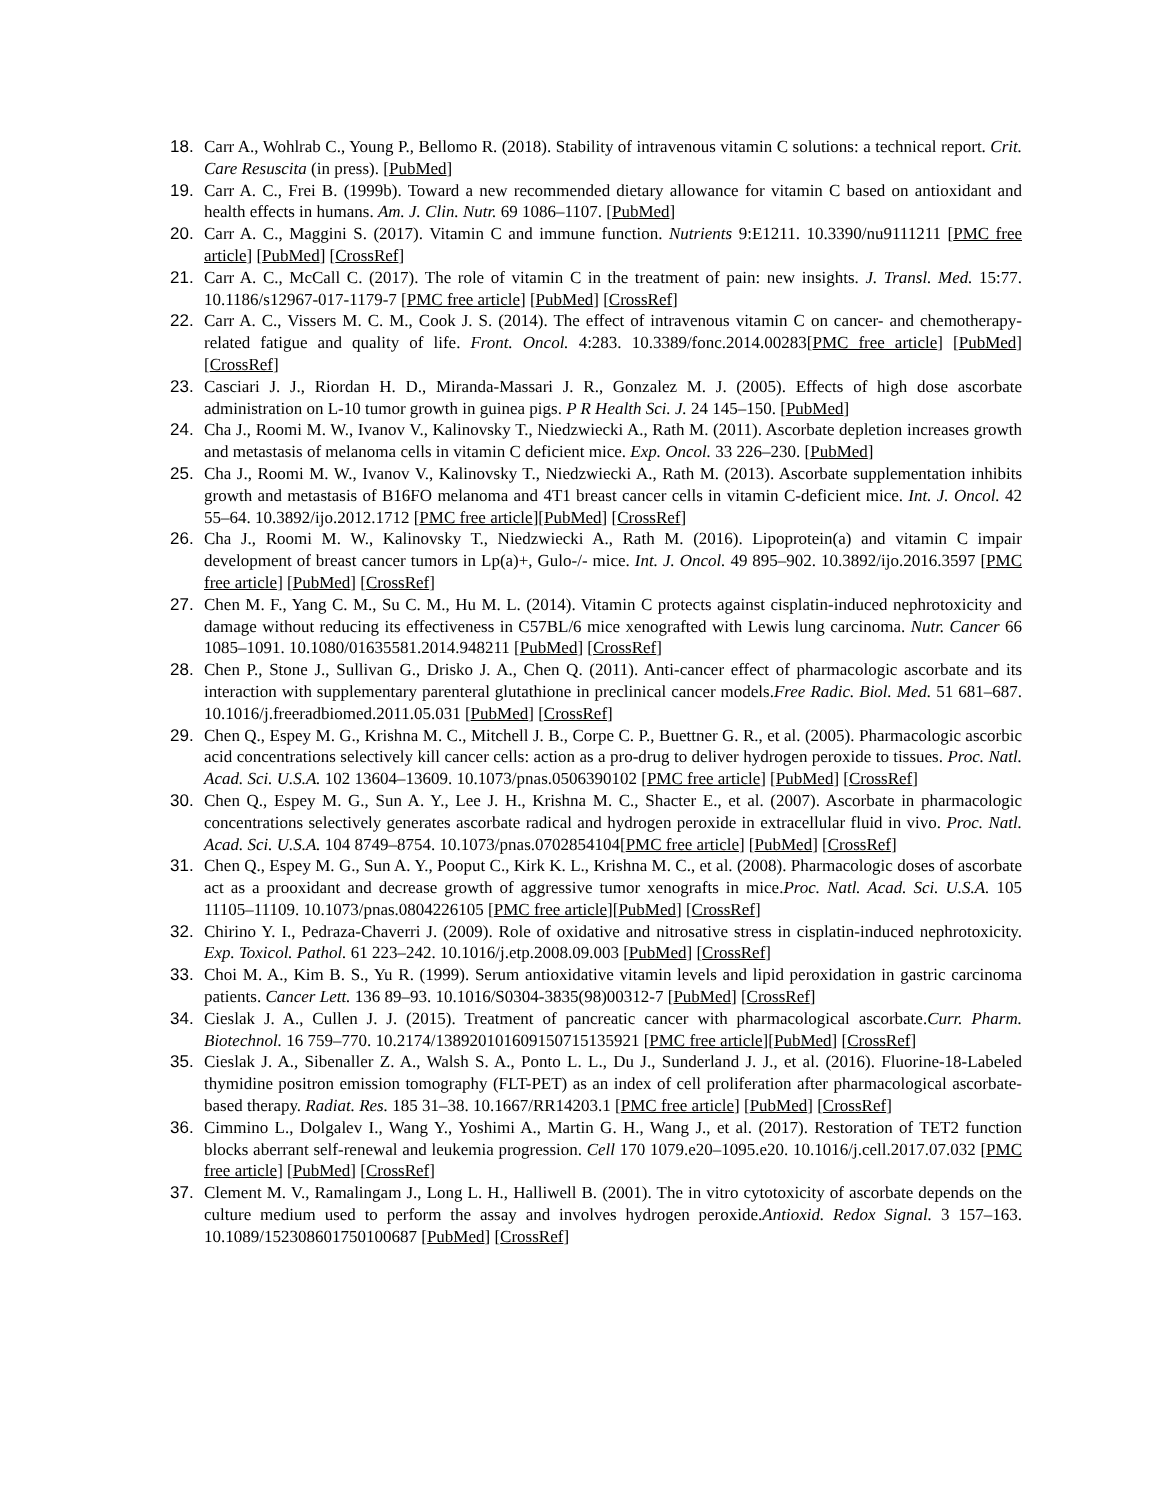18. Carr A., Wohlrab C., Young P., Bellomo R. (2018). Stability of intravenous vitamin C solutions: a technical report. Crit. Care Resuscita (in press). [PubMed]
19. Carr A. C., Frei B. (1999b). Toward a new recommended dietary allowance for vitamin C based on antioxidant and health effects in humans. Am. J. Clin. Nutr. 69 1086–1107. [PubMed]
20. Carr A. C., Maggini S. (2017). Vitamin C and immune function. Nutrients 9:E1211. 10.3390/nu9111211 [PMC free article] [PubMed] [CrossRef]
21. Carr A. C., McCall C. (2017). The role of vitamin C in the treatment of pain: new insights. J. Transl. Med. 15:77. 10.1186/s12967-017-1179-7 [PMC free article] [PubMed] [CrossRef]
22. Carr A. C., Vissers M. C. M., Cook J. S. (2014). The effect of intravenous vitamin C on cancer- and chemotherapy-related fatigue and quality of life. Front. Oncol. 4:283. 10.3389/fonc.2014.00283[PMC free article] [PubMed] [CrossRef]
23. Casciari J. J., Riordan H. D., Miranda-Massari J. R., Gonzalez M. J. (2005). Effects of high dose ascorbate administration on L-10 tumor growth in guinea pigs. P R Health Sci. J. 24 145–150. [PubMed]
24. Cha J., Roomi M. W., Ivanov V., Kalinovsky T., Niedzwiecki A., Rath M. (2011). Ascorbate depletion increases growth and metastasis of melanoma cells in vitamin C deficient mice. Exp. Oncol. 33 226–230. [PubMed]
25. Cha J., Roomi M. W., Ivanov V., Kalinovsky T., Niedzwiecki A., Rath M. (2013). Ascorbate supplementation inhibits growth and metastasis of B16FO melanoma and 4T1 breast cancer cells in vitamin C-deficient mice. Int. J. Oncol. 42 55–64. 10.3892/ijo.2012.1712 [PMC free article][PubMed] [CrossRef]
26. Cha J., Roomi M. W., Kalinovsky T., Niedzwiecki A., Rath M. (2016). Lipoprotein(a) and vitamin C impair development of breast cancer tumors in Lp(a)+, Gulo-/- mice. Int. J. Oncol. 49 895–902. 10.3892/ijo.2016.3597 [PMC free article] [PubMed] [CrossRef]
27. Chen M. F., Yang C. M., Su C. M., Hu M. L. (2014). Vitamin C protects against cisplatin-induced nephrotoxicity and damage without reducing its effectiveness in C57BL/6 mice xenografted with Lewis lung carcinoma. Nutr. Cancer 66 1085–1091. 10.1080/01635581.2014.948211 [PubMed] [CrossRef]
28. Chen P., Stone J., Sullivan G., Drisko J. A., Chen Q. (2011). Anti-cancer effect of pharmacologic ascorbate and its interaction with supplementary parenteral glutathione in preclinical cancer models.Free Radic. Biol. Med. 51 681–687. 10.1016/j.freeradbiomed.2011.05.031 [PubMed] [CrossRef]
29. Chen Q., Espey M. G., Krishna M. C., Mitchell J. B., Corpe C. P., Buettner G. R., et al. (2005). Pharmacologic ascorbic acid concentrations selectively kill cancer cells: action as a pro-drug to deliver hydrogen peroxide to tissues. Proc. Natl. Acad. Sci. U.S.A. 102 13604–13609. 10.1073/pnas.0506390102 [PMC free article] [PubMed] [CrossRef]
30. Chen Q., Espey M. G., Sun A. Y., Lee J. H., Krishna M. C., Shacter E., et al. (2007). Ascorbate in pharmacologic concentrations selectively generates ascorbate radical and hydrogen peroxide in extracellular fluid in vivo. Proc. Natl. Acad. Sci. U.S.A. 104 8749–8754. 10.1073/pnas.0702854104[PMC free article] [PubMed] [CrossRef]
31. Chen Q., Espey M. G., Sun A. Y., Pooput C., Kirk K. L., Krishna M. C., et al. (2008). Pharmacologic doses of ascorbate act as a prooxidant and decrease growth of aggressive tumor xenografts in mice.Proc. Natl. Acad. Sci. U.S.A. 105 11105–11109. 10.1073/pnas.0804226105 [PMC free article][PubMed] [CrossRef]
32. Chirino Y. I., Pedraza-Chaverri J. (2009). Role of oxidative and nitrosative stress in cisplatin-induced nephrotoxicity. Exp. Toxicol. Pathol. 61 223–242. 10.1016/j.etp.2008.09.003 [PubMed] [CrossRef]
33. Choi M. A., Kim B. S., Yu R. (1999). Serum antioxidative vitamin levels and lipid peroxidation in gastric carcinoma patients. Cancer Lett. 136 89–93. 10.1016/S0304-3835(98)00312-7 [PubMed] [CrossRef]
34. Cieslak J. A., Cullen J. J. (2015). Treatment of pancreatic cancer with pharmacological ascorbate.Curr. Pharm. Biotechnol. 16 759–770. 10.2174/138920101609150715135921 [PMC free article][PubMed] [CrossRef]
35. Cieslak J. A., Sibenaller Z. A., Walsh S. A., Ponto L. L., Du J., Sunderland J. J., et al. (2016). Fluorine-18-Labeled thymidine positron emission tomography (FLT-PET) as an index of cell proliferation after pharmacological ascorbate-based therapy. Radiat. Res. 185 31–38. 10.1667/RR14203.1 [PMC free article] [PubMed] [CrossRef]
36. Cimmino L., Dolgalev I., Wang Y., Yoshimi A., Martin G. H., Wang J., et al. (2017). Restoration of TET2 function blocks aberrant self-renewal and leukemia progression. Cell 170 1079.e20–1095.e20. 10.1016/j.cell.2017.07.032 [PMC free article] [PubMed] [CrossRef]
37. Clement M. V., Ramalingam J., Long L. H., Halliwell B. (2001). The in vitro cytotoxicity of ascorbate depends on the culture medium used to perform the assay and involves hydrogen peroxide.Antioxid. Redox Signal. 3 157–163. 10.1089/152308601750100687 [PubMed] [CrossRef]